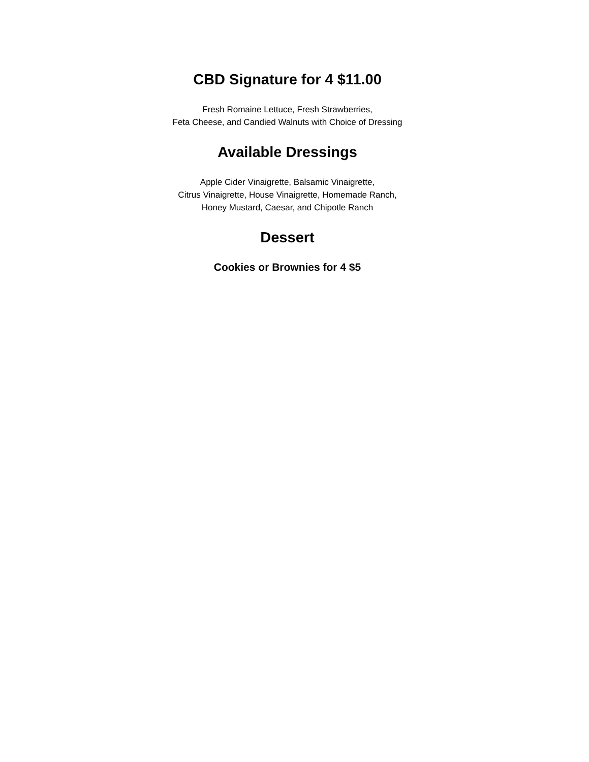CBD Signature for 4 $11.00
Fresh Romaine Lettuce, Fresh Strawberries,
Feta Cheese, and Candied Walnuts with Choice of Dressing
Available Dressings
Apple Cider Vinaigrette, Balsamic Vinaigrette,
Citrus Vinaigrette, House Vinaigrette, Homemade Ranch,
Honey Mustard, Caesar, and Chipotle Ranch
Dessert
Cookies or Brownies for 4 $5